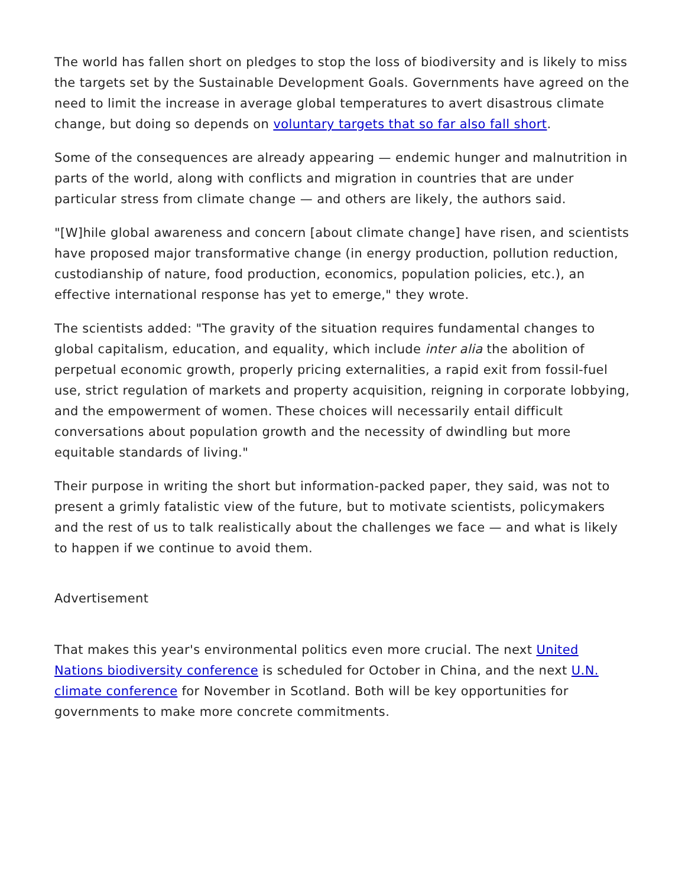The world has fallen short on pledges to stop the loss of biodiversity and is likely to miss the targets set by the Sustainable Development Goals. Governments have agreed on the need to limit the increase in average global temperatures to avert disastrous climate change, but doing so depends on voluntary targets that so far also fall short.
Some of the consequences are already appearing — endemic hunger and malnutrition in parts of the world, along with conflicts and migration in countries that are under particular stress from climate change — and others are likely, the authors said.
"[W]hile global awareness and concern [about climate change] have risen, and scientists have proposed major transformative change (in energy production, pollution reduction, custodianship of nature, food production, economics, population policies, etc.), an effective international response has yet to emerge," they wrote.
The scientists added: "The gravity of the situation requires fundamental changes to global capitalism, education, and equality, which include inter alia the abolition of perpetual economic growth, properly pricing externalities, a rapid exit from fossil-fuel use, strict regulation of markets and property acquisition, reigning in corporate lobbying, and the empowerment of women. These choices will necessarily entail difficult conversations about population growth and the necessity of dwindling but more equitable standards of living."
Their purpose in writing the short but information-packed paper, they said, was not to present a grimly fatalistic view of the future, but to motivate scientists, policymakers and the rest of us to talk realistically about the challenges we face — and what is likely to happen if we continue to avoid them.
Advertisement
That makes this year's environmental politics even more crucial. The next United Nations biodiversity conference is scheduled for October in China, and the next U.N. climate conference for November in Scotland. Both will be key opportunities for governments to make more concrete commitments.